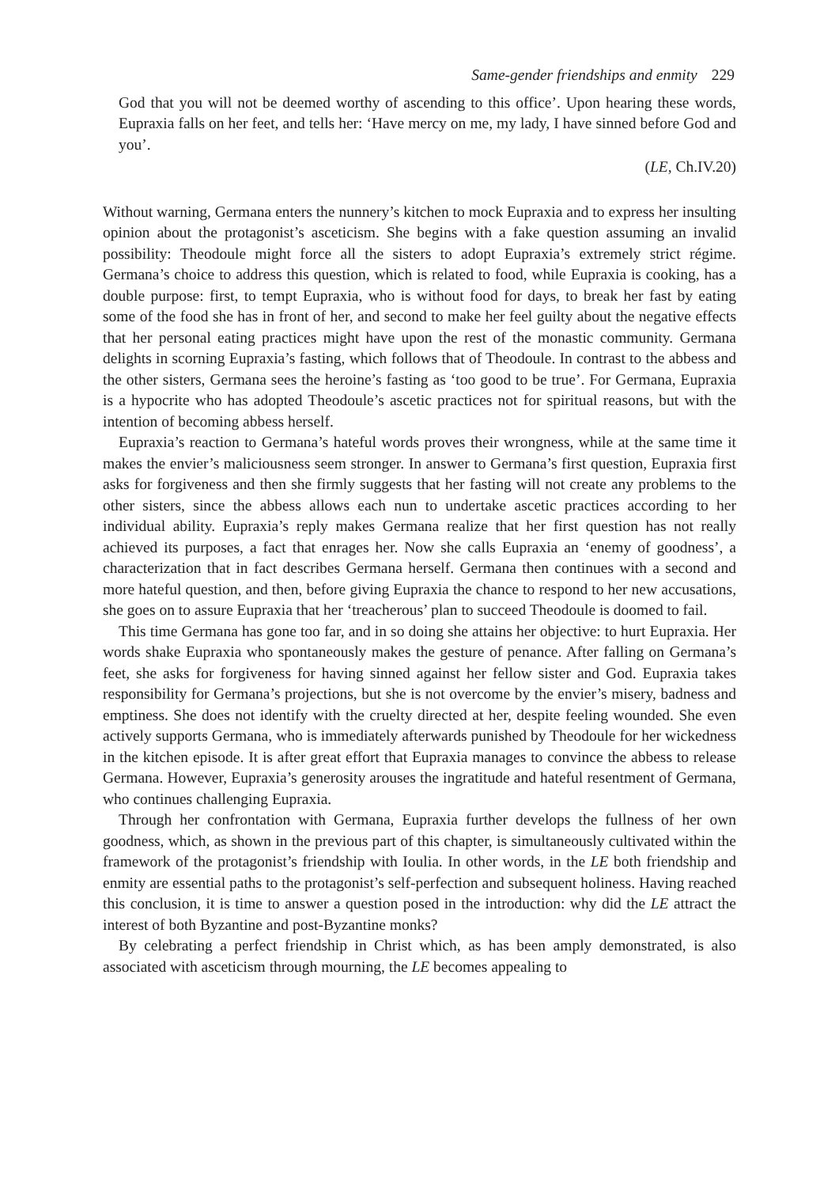Same-gender friendships and enmity 229
God that you will not be deemed worthy of ascending to this office’. Upon hearing these words, Eupraxia falls on her feet, and tells her: ‘Have mercy on me, my lady, I have sinned before God and you’.
(LE, Ch.IV.20)
Without warning, Germana enters the nunnery’s kitchen to mock Eupraxia and to express her insulting opinion about the protagonist’s asceticism. She begins with a fake question assuming an invalid possibility: Theodoule might force all the sisters to adopt Eupraxia’s extremely strict régime. Germana’s choice to address this question, which is related to food, while Eupraxia is cooking, has a double purpose: first, to tempt Eupraxia, who is without food for days, to break her fast by eating some of the food she has in front of her, and second to make her feel guilty about the negative effects that her personal eating practices might have upon the rest of the monastic community. Germana delights in scorning Eupraxia’s fasting, which follows that of Theodoule. In contrast to the abbess and the other sisters, Germana sees the heroine’s fasting as ‘too good to be true’. For Germana, Eupraxia is a hypocrite who has adopted Theodoule’s ascetic practices not for spiritual reasons, but with the intention of becoming abbess herself.
Eupraxia’s reaction to Germana’s hateful words proves their wrongness, while at the same time it makes the envier’s maliciousness seem stronger. In answer to Germana’s first question, Eupraxia first asks for forgiveness and then she firmly suggests that her fasting will not create any problems to the other sisters, since the abbess allows each nun to undertake ascetic practices according to her individual ability. Eupraxia’s reply makes Germana realize that her first question has not really achieved its purposes, a fact that enrages her. Now she calls Eupraxia an ‘enemy of goodness’, a characterization that in fact describes Germana herself. Germana then continues with a second and more hateful question, and then, before giving Eupraxia the chance to respond to her new accusations, she goes on to assure Eupraxia that her ‘treacherous’ plan to succeed Theodoule is doomed to fail.
This time Germana has gone too far, and in so doing she attains her objective: to hurt Eupraxia. Her words shake Eupraxia who spontaneously makes the gesture of penance. After falling on Germana’s feet, she asks for forgiveness for having sinned against her fellow sister and God. Eupraxia takes responsibility for Germana’s projections, but she is not overcome by the envier’s misery, badness and emptiness. She does not identify with the cruelty directed at her, despite feeling wounded. She even actively supports Germana, who is immediately afterwards punished by Theodoule for her wickedness in the kitchen episode. It is after great effort that Eupraxia manages to convince the abbess to release Germana. However, Eupraxia’s generosity arouses the ingratitude and hateful resentment of Germana, who continues challenging Eupraxia.
Through her confrontation with Germana, Eupraxia further develops the fullness of her own goodness, which, as shown in the previous part of this chapter, is simultaneously cultivated within the framework of the protagonist’s friendship with Ioulia. In other words, in the LE both friendship and enmity are essential paths to the protagonist’s self-perfection and subsequent holiness. Having reached this conclusion, it is time to answer a question posed in the introduction: why did the LE attract the interest of both Byzantine and post-Byzantine monks?
By celebrating a perfect friendship in Christ which, as has been amply demonstrated, is also associated with asceticism through mourning, the LE becomes appealing to